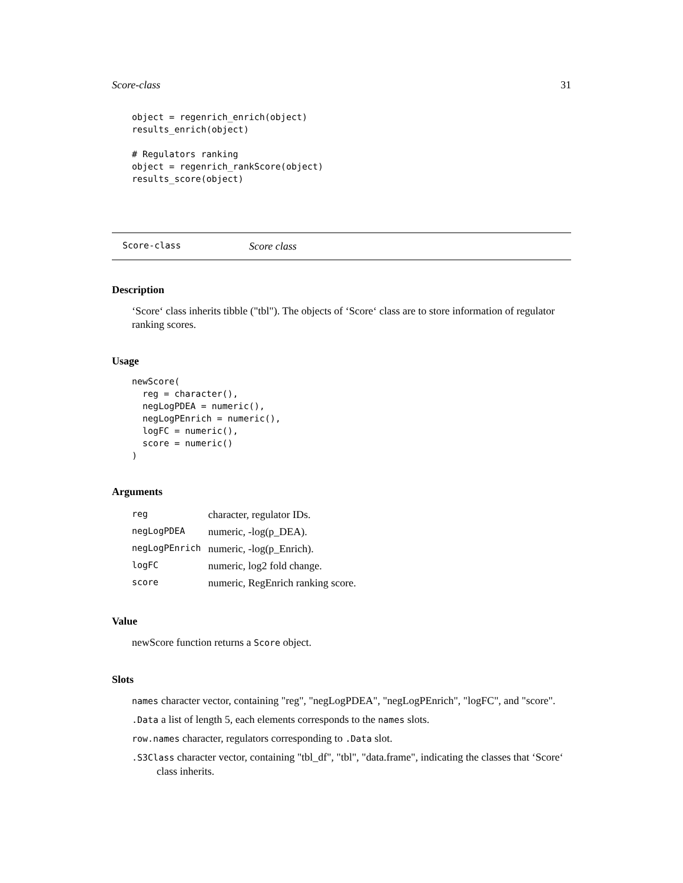Score-class 31
object = regenrich_enrich(object)
results_enrich(object)

# Regulators ranking
object = regenrich_rankScore(object)
results_score(object)
Score-class Score class
Description
‘Score‘ class inherits tibble ("tbl"). The objects of ‘Score‘ class are to store information of regulator ranking scores.
Usage
newScore(
  reg = character(),
  negLogPDEA = numeric(),
  negLogPEnrich = numeric(),
  logFC = numeric(),
  score = numeric()
)
Arguments
| reg | character, regulator IDs. |
| negLogPDEA | numeric, -log(p_DEA). |
| negLogPEnrich | numeric, -log(p_Enrich). |
| logFC | numeric, log2 fold change. |
| score | numeric, RegEnrich ranking score. |
Value
newScore function returns a Score object.
Slots
names character vector, containing "reg", "negLogPDEA", "negLogPEnrich", "logFC", and "score".
.Data a list of length 5, each elements corresponds to the names slots.
row.names character, regulators corresponding to .Data slot.
.S3Class character vector, containing "tbl_df", "tbl", "data.frame", indicating the classes that ‘Score‘ class inherits.